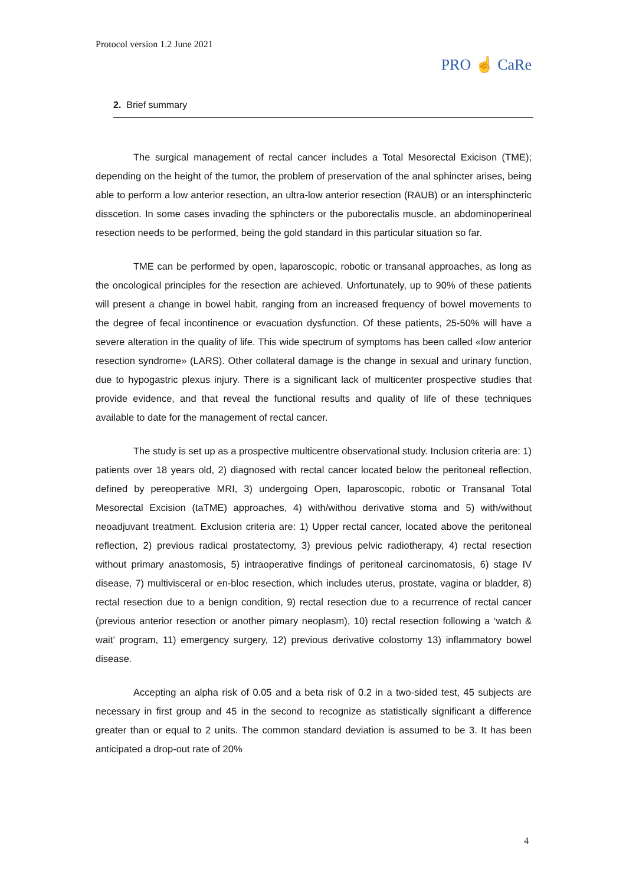Protocol version 1.2 June 2021
PRO ☝ CaRe
2. Brief summary
The surgical management of rectal cancer includes a Total Mesorectal Exicison (TME); depending on the height of the tumor, the problem of preservation of the anal sphincter arises, being able to perform a low anterior resection, an ultra-low anterior resection (RAUB) or an intersphincteric disscetion. In some cases invading the sphincters or the puborectalis muscle, an abdominoperineal resection needs to be performed, being the gold standard in this particular situation so far.
TME can be performed by open, laparoscopic, robotic or transanal approaches, as long as the oncological principles for the resection are achieved. Unfortunately, up to 90% of these patients will present a change in bowel habit, ranging from an increased frequency of bowel movements to the degree of fecal incontinence or evacuation dysfunction. Of these patients, 25-50% will have a severe alteration in the quality of life. This wide spectrum of symptoms has been called «low anterior resection syndrome» (LARS). Other collateral damage is the change in sexual and urinary function, due to hypogastric plexus injury. There is a significant lack of multicenter prospective studies that provide evidence, and that reveal the functional results and quality of life of these techniques available to date for the management of rectal cancer.
The study is set up as a prospective multicentre observational study. Inclusion criteria are: 1) patients over 18 years old, 2) diagnosed with rectal cancer located below the peritoneal reflection, defined by pereoperative MRI, 3) undergoing Open, laparoscopic, robotic or Transanal Total Mesorectal Excision (taTME) approaches, 4) with/withou derivative stoma and 5) with/without neoadjuvant treatment. Exclusion criteria are: 1) Upper rectal cancer, located above the peritoneal reflection, 2) previous radical prostatectomy, 3) previous pelvic radiotherapy, 4) rectal resection without primary anastomosis, 5) intraoperative findings of peritoneal carcinomatosis, 6) stage IV disease, 7) multivisceral or en-bloc resection, which includes uterus, prostate, vagina or bladder, 8) rectal resection due to a benign condition, 9) rectal resection due to a recurrence of rectal cancer (previous anterior resection or another pimary neoplasm), 10) rectal resection following a ‘watch & wait’ program, 11) emergency surgery, 12) previous derivative colostomy 13) inflammatory bowel disease.
Accepting an alpha risk of 0.05 and a beta risk of 0.2 in a two-sided test, 45 subjects are necessary in first group and 45 in the second to recognize as statistically significant a difference greater than or equal to 2 units. The common standard deviation is assumed to be 3. It has been anticipated a drop-out rate of 20%
4